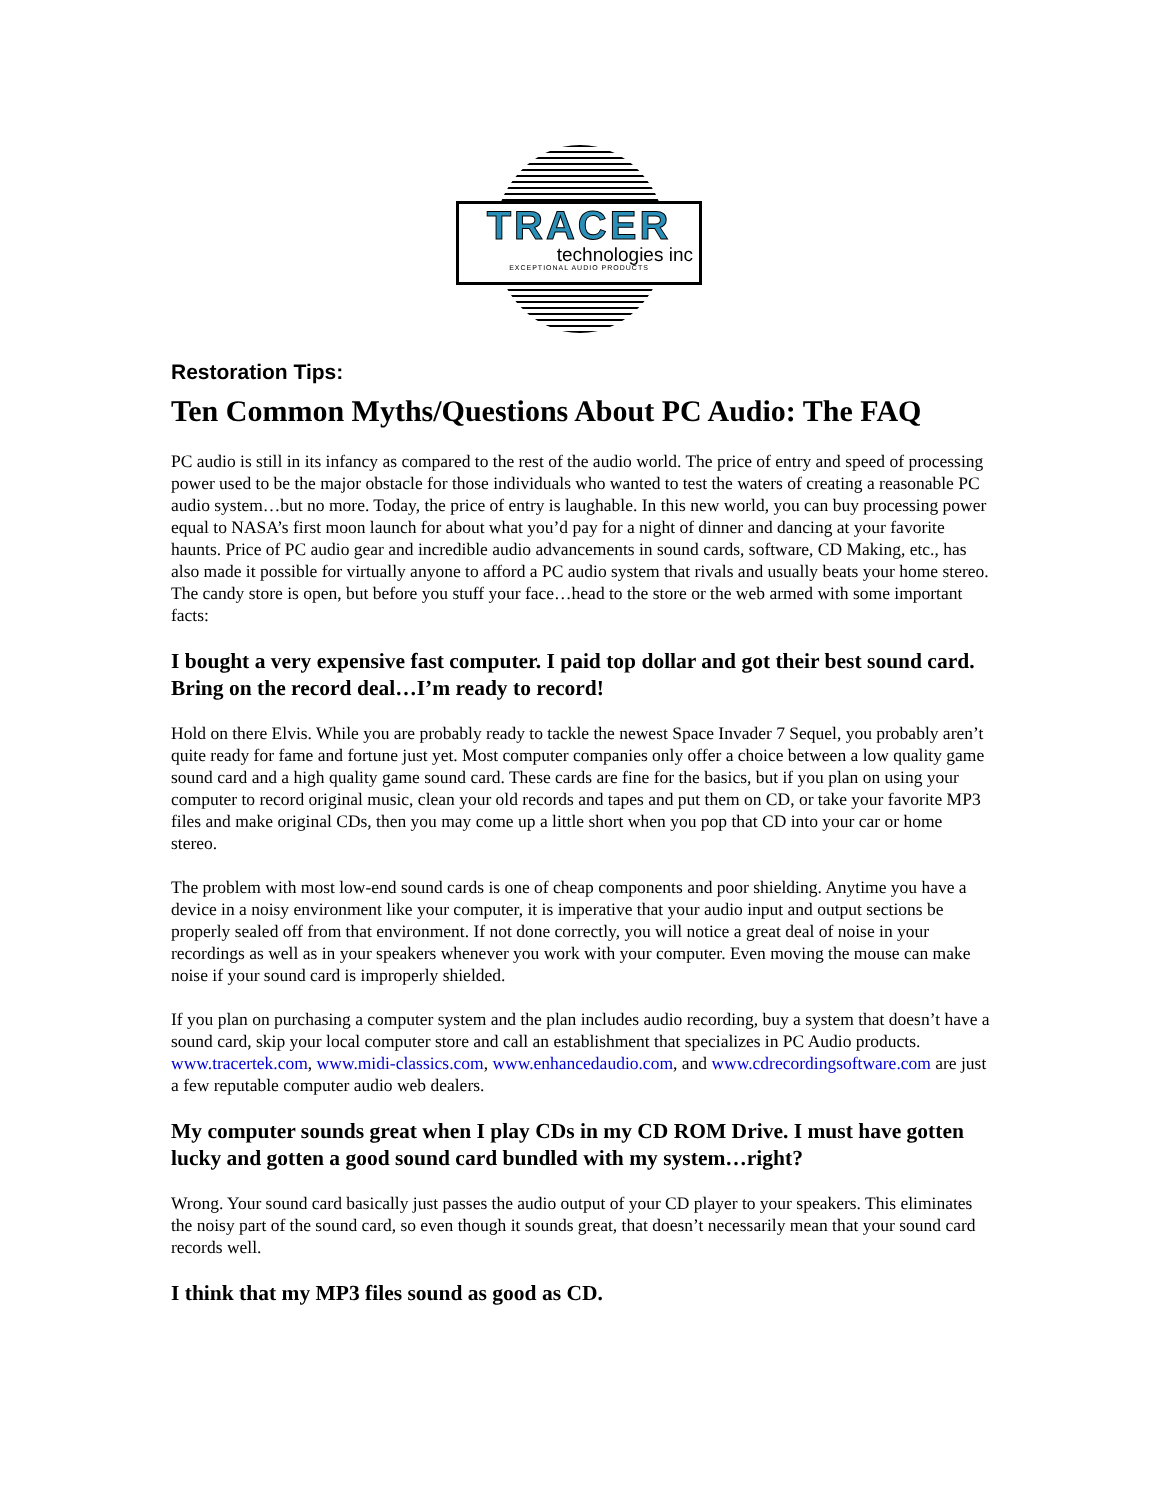TRACER
technologies inc
EXCEPTIONAL AUDIO PRODUCTS
Restoration Tips:
Ten Common Myths/Questions About PC Audio: The FAQ
PC audio is still in its infancy as compared to the rest of the audio world. The price of entry and speed of processing power used to be the major obstacle for those individuals who wanted to test the waters of creating a reasonable PC audio system…but no more. Today, the price of entry is laughable. In this new world, you can buy processing power equal to NASA’s first moon launch for about what you’d pay for a night of dinner and dancing at your favorite haunts. Price of PC audio gear and incredible audio advancements in sound cards, software, CD Making, etc., has also made it possible for virtually anyone to afford a PC audio system that rivals and usually beats your home stereo. The candy store is open, but before you stuff your face…head to the store or the web armed with some important facts:
I bought a very expensive fast computer. I paid top dollar and got their best sound card. Bring on the record deal…I’m ready to record!
Hold on there Elvis. While you are probably ready to tackle the newest Space Invader 7 Sequel, you probably aren’t quite ready for fame and fortune just yet. Most computer companies only offer a choice between a low quality game sound card and a high quality game sound card. These cards are fine for the basics, but if you plan on using your computer to record original music, clean your old records and tapes and put them on CD, or take your favorite MP3 files and make original CDs, then you may come up a little short when you pop that CD into your car or home stereo.
The problem with most low-end sound cards is one of cheap components and poor shielding. Anytime you have a device in a noisy environment like your computer, it is imperative that your audio input and output sections be properly sealed off from that environment. If not done correctly, you will notice a great deal of noise in your recordings as well as in your speakers whenever you work with your computer. Even moving the mouse can make noise if your sound card is improperly shielded.
If you plan on purchasing a computer system and the plan includes audio recording, buy a system that doesn’t have a sound card, skip your local computer store and call an establishment that specializes in PC Audio products. www.tracertek.com, www.midi-classics.com, www.enhancedaudio.com, and www.cdrecordingsoftware.com are just a few reputable computer audio web dealers.
My computer sounds great when I play CDs in my CD ROM Drive. I must have gotten lucky and gotten a good sound card bundled with my system…right?
Wrong. Your sound card basically just passes the audio output of your CD player to your speakers. This eliminates the noisy part of the sound card, so even though it sounds great, that doesn’t necessarily mean that your sound card records well.
I think that my MP3 files sound as good as CD.